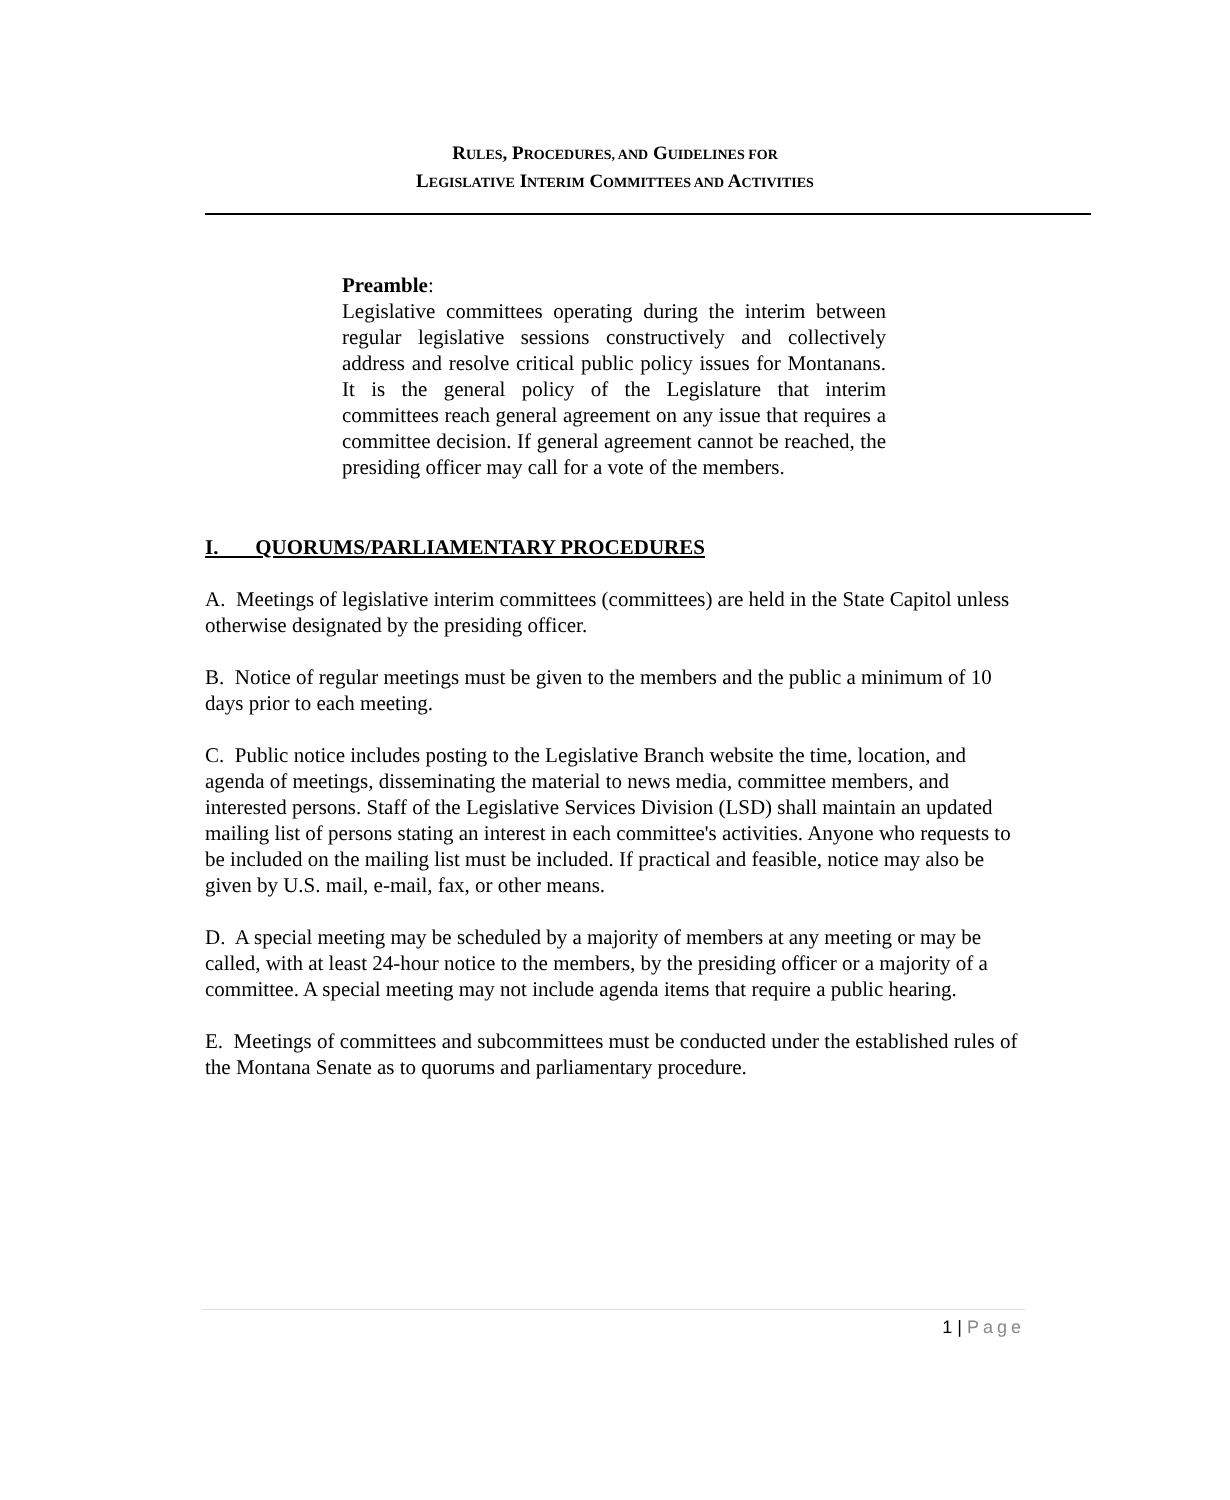RULES, PROCEDURES, AND GUIDELINES FOR
LEGISLATIVE INTERIM COMMITTEES AND ACTIVITIES
Preamble:
Legislative committees operating during the interim between regular legislative sessions constructively and collectively address and resolve critical public policy issues for Montanans. It is the general policy of the Legislature that interim committees reach general agreement on any issue that requires a committee decision. If general agreement cannot be reached, the presiding officer may call for a vote of the members.
I. QUORUMS/PARLIAMENTARY PROCEDURES
A. Meetings of legislative interim committees (committees) are held in the State Capitol unless otherwise designated by the presiding officer.
B. Notice of regular meetings must be given to the members and the public a minimum of 10 days prior to each meeting.
C. Public notice includes posting to the Legislative Branch website the time, location, and agenda of meetings, disseminating the material to news media, committee members, and interested persons. Staff of the Legislative Services Division (LSD) shall maintain an updated mailing list of persons stating an interest in each committee's activities. Anyone who requests to be included on the mailing list must be included. If practical and feasible, notice may also be given by U.S. mail, e-mail, fax, or other means.
D. A special meeting may be scheduled by a majority of members at any meeting or may be called, with at least 24-hour notice to the members, by the presiding officer or a majority of a committee. A special meeting may not include agenda items that require a public hearing.
E. Meetings of committees and subcommittees must be conducted under the established rules of the Montana Senate as to quorums and parliamentary procedure.
1 | Page